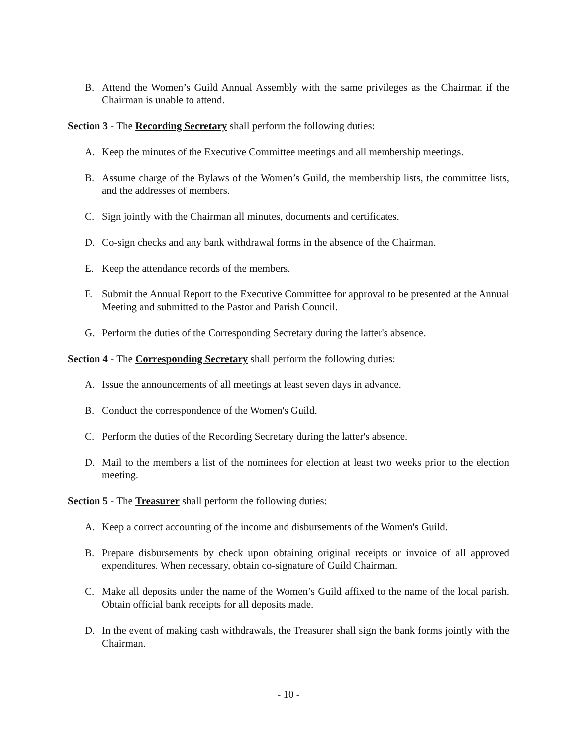B. Attend the Women’s Guild Annual Assembly with the same privileges as the Chairman if the Chairman is unable to attend.
Section 3 - The Recording Secretary shall perform the following duties:
A. Keep the minutes of the Executive Committee meetings and all membership meetings.
B. Assume charge of the Bylaws of the Women’s Guild, the membership lists, the committee lists, and the addresses of members.
C. Sign jointly with the Chairman all minutes, documents and certificates.
D. Co-sign checks and any bank withdrawal forms in the absence of the Chairman.
E. Keep the attendance records of the members.
F. Submit the Annual Report to the Executive Committee for approval to be presented at the Annual Meeting and submitted to the Pastor and Parish Council.
G. Perform the duties of the Corresponding Secretary during the latter's absence.
Section 4 - The Corresponding Secretary shall perform the following duties:
A. Issue the announcements of all meetings at least seven days in advance.
B. Conduct the correspondence of the Women's Guild.
C. Perform the duties of the Recording Secretary during the latter's absence.
D. Mail to the members a list of the nominees for election at least two weeks prior to the election meeting.
Section 5 - The Treasurer shall perform the following duties:
A. Keep a correct accounting of the income and disbursements of the Women's Guild.
B. Prepare disbursements by check upon obtaining original receipts or invoice of all approved expenditures. When necessary, obtain co-signature of Guild Chairman.
C. Make all deposits under the name of the Women’s Guild affixed to the name of the local parish. Obtain official bank receipts for all deposits made.
D. In the event of making cash withdrawals, the Treasurer shall sign the bank forms jointly with the Chairman.
- 10 -